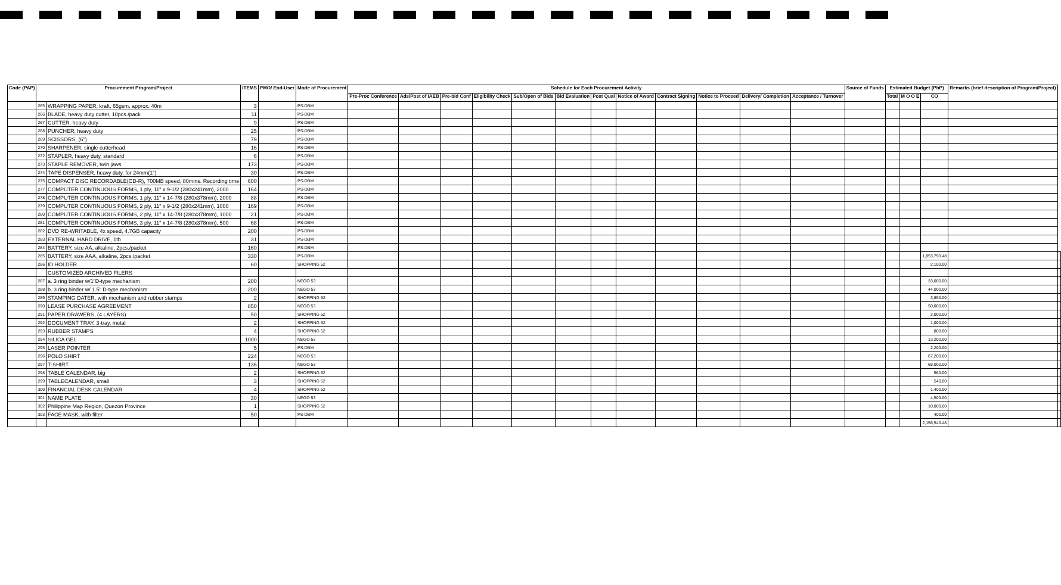| Code (PAP) | Procurement Program/Project | | ITEMS | PMO/ End-User | Mode of Procurement | Schedule for Each Procurement Activity | | | | | | | | | | | | Source of Funds | Estimated Budget (PhP) | | | Remarks (brief description of Program/Project) | |
| --- | --- | --- | --- | --- | --- | --- | --- | --- | --- | --- | --- | --- | --- | --- | --- | --- | --- | --- | --- | --- | --- | --- | --- |
| | | | | | | Pre-Proc Conference | Ads/Post of IAEB | Pre-bid Conf | Eligibility Check | Sub/Open of Bids | Bid Evaluation | Post Qual | Notice of Award | Contract Signing | Notice to Proceed | Delivery/ Completion | Acceptance / Turnover | | Total | M O O E | CO | | |
| | 265 | WRAPPING PAPER, kraft, 65gsm, approx. 40m | 3 | | PS-DBM | | | | | | | | | | | | | | | | | | |
| | 266 | BLADE, heavy duty cutter, 10pcs./pack | 11 | | PS-DBM | | | | | | | | | | | | | | | | | | |
| | 267 | CUTTER, heavy duty | 9 | | PS-DBM | | | | | | | | | | | | | | | | | | |
| | 268 | PUNCHER, heavy duty | 25 | | PS-DBM | | | | | | | | | | | | | | | | | | |
| | 269 | SCISSORS, (6") | 79 | | PS-DBM | | | | | | | | | | | | | | | | | | |
| | 270 | SHARPENER, single cutterhead | 16 | | PS-DBM | | | | | | | | | | | | | | | | | | |
| | 272 | STAPLER, heavy duty, standard | 6 | | PS-DBM | | | | | | | | | | | | | | | | | | |
| | 273 | STAPLE REMOVER, twin jaws | 173 | | PS-DBM | | | | | | | | | | | | | | | | | | |
| | 274 | TAPE DISPENSER, heavy duty, for 24mm(1") | 30 | | PS-DBM | | | | | | | | | | | | | | | | | | |
| | 275 | COMPACT DISC RECORDABLE(CD-R), 700MB speed, 80mins. Recording time | 600 | | PS-DBM | | | | | | | | | | | | | | | | | | |
| | 277 | COMPUTER CONTINUOUS FORMS, 1 ply, 11" x 9-1/2 (280x241mm), 2000 | 164 | | PS-DBM | | | | | | | | | | | | | | | | | | |
| | 278 | COMPUTER CONTINUOUS FORMS, 1 ply, 11" x 14-7/8 (280x378mm), 2000 | 88 | | PS-DBM | | | | | | | | | | | | | | | | | | |
| | 279 | COMPUTER CONTINUOUS FORMS, 2 ply, 11" x 9-1/2 (280x241mm), 1000 | 169 | | PS-DBM | | | | | | | | | | | | | | | | | | |
| | 280 | COMPUTER CONTINUOUS FORMS, 2 ply, 11" x 14-7/8 (280x378mm), 1000 | 21 | | PS-DBM | | | | | | | | | | | | | | | | | | |
| | 281 | COMPUTER CONTINUOUS FORMS, 3 ply, 11" x 14-7/8 (280x378mm), 500 | 68 | | PS-DBM | | | | | | | | | | | | | | | | | | |
| | 282 | DVD RE-WRITABLE, 4x speed, 4.7GB capacity | 200 | | PS-DBM | | | | | | | | | | | | | | | | | | |
| | 283 | EXTERNAL HARD DRIVE, 1tb | 31 | | PS-DBM | | | | | | | | | | | | | | | | | | |
| | 284 | BATTERY, size AA, alkaline, 2pcs./packet | 160 | | PS-DBM | | | | | | | | | | | | | | | | | | |
| | 285 | BATTERY, size AAA, alkaline, 2pcs./packet | 330 | | PS-DBM | | | | | | | | | | | | | | | | 1,853,790.48 | | |
| | 286 | ID HOLDER | 60 | | SHOPPING 52 | | | | | | | | | | | | | | | | 2,100.00 | | |
| | | CUSTOMIZED ARCHIVED FILERS | | | | | | | | | | | | | | | | | | | | | |
| | 287 | a. 3 ring binder w/1"D-type mechanism | 200 | | NEGO 53 | | | | | | | | | | | | | | | | 33,000.00 | | |
| | 288 | b. 3 ring binder w/ 1.5" D-type mechanism | 200 | | NEGO 53 | | | | | | | | | | | | | | | | 44,000.00 | | |
| | 289 | STAMPING DATER, with mechanism and rubber stamps | 2 | | SHOPPING 52 | | | | | | | | | | | | | | | | 3,850.00 | | |
| | 290 | LEASE PURCHASE AGREEMENT | 850 | | NEGO 53 | | | | | | | | | | | | | | | | 50,000.00 | | |
| | 291 | PAPER DRAWERS, (4 LAYERS) | 50 | | SHOPPING 52 | | | | | | | | | | | | | | | | 2,000.00 | | |
| | 292 | DOCUMENT TRAY, 3-tray, metal | 2 | | SHOPPING 52 | | | | | | | | | | | | | | | | 1,000.00 | | |
| | 293 | RUBBER STAMPS | 4 | | SHOPPING 52 | | | | | | | | | | | | | | | | 800.00 | | |
| | 294 | SILICA GEL | 1000 | | NEGO 53 | | | | | | | | | | | | | | | | 13,200.00 | | |
| | 295 | LASER POINTER | 5 | | PS-DBM | | | | | | | | | | | | | | | | 2,200.00 | | |
| | 296 | POLO SHIRT | 224 | | NEGO 53 | | | | | | | | | | | | | | | | 67,200.00 | | |
| | 297 | T-SHIRT | 136 | | NEGO 53 | | | | | | | | | | | | | | | | 68,000.00 | | |
| | 298 | TABLE CALENDAR, big | 2 | | SHOPPING 52 | | | | | | | | | | | | | | | | 560.00 | | |
| | 299 | TABLECALENDAR, small | 3 | | SHOPPING 52 | | | | | | | | | | | | | | | | 540.00 | | |
| | 300 | FINANCIAL DESK CALENDAR | 4 | | SHOPPING 52 | | | | | | | | | | | | | | | | 1,400.00 | | |
| | 301 | NAME PLATE | 30 | | NEGO 53 | | | | | | | | | | | | | | | | 4,500.00 | | |
| | 302 | Philippine Map Region, Quezon Province | 1 | | SHOPPING 52 | | | | | | | | | | | | | | | | 10,000.00 | | |
| | 303 | FACE MASK, with filter | 50 | | PS-DBM | | | | | | | | | | | | | | | | 400.00 | | |
| | | | | | | | | | | | | | | | | | | | | | 2,156,540.48 | | |